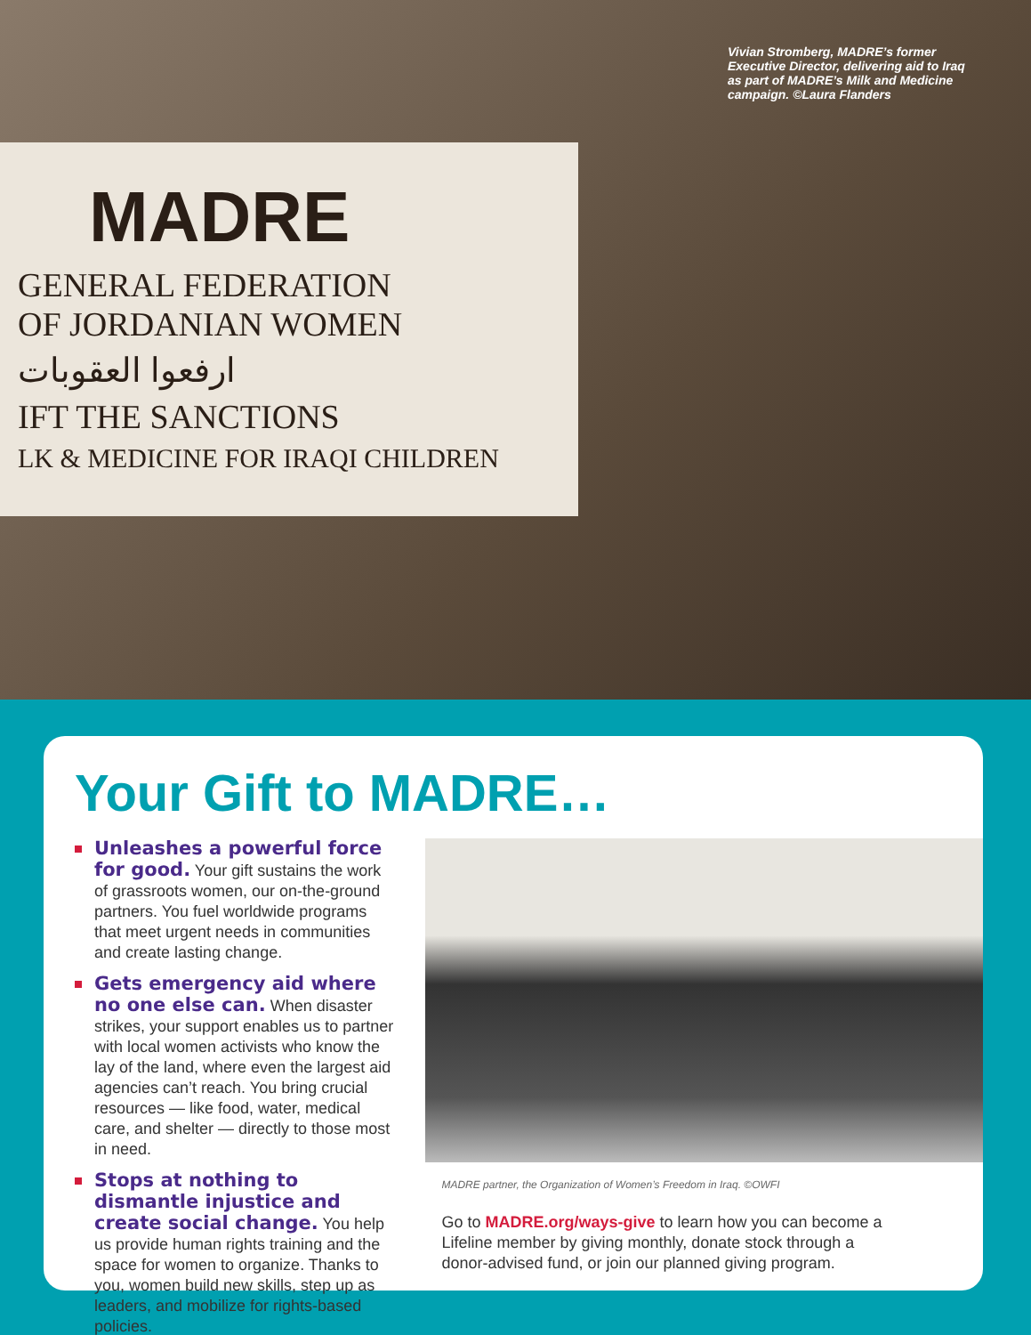MADRE
GENERAL FEDERATION
OF JORDANIAN WOMEN
ارفعوا العقوبات
IFT THE SANCTIONS
LK & MEDICINE FOR IRAQI CHILDREN
Vivian Stromberg, MADRE’s former Executive Director, delivering aid to Iraq as part of MADRE’s Milk and Medicine campaign. ©Laura Flanders
Your Gift to MADRE…
Unleashes a powerful force for good. Your gift sustains the work of grassroots women, our on-the-ground partners. You fuel worldwide programs that meet urgent needs in communities and create lasting change.
Gets emergency aid where no one else can. When disaster strikes, your support enables us to partner with local women activists who know the lay of the land, where even the largest aid agencies can’t reach. You bring crucial resources — like food, water, medical care, and shelter — directly to those most in need.
Stops at nothing to dismantle injustice and create social change. You help us provide human rights training and the space for women to organize. Thanks to you, women build new skills, step up as leaders, and mobilize for rights-based policies.
MADRE partner, the Organization of Women’s Freedom in Iraq. ©OWFI
Go to MADRE.org/ways-give to learn how you can become a Lifeline member by giving monthly, donate stock through a donor-advised fund, or join our planned giving program.